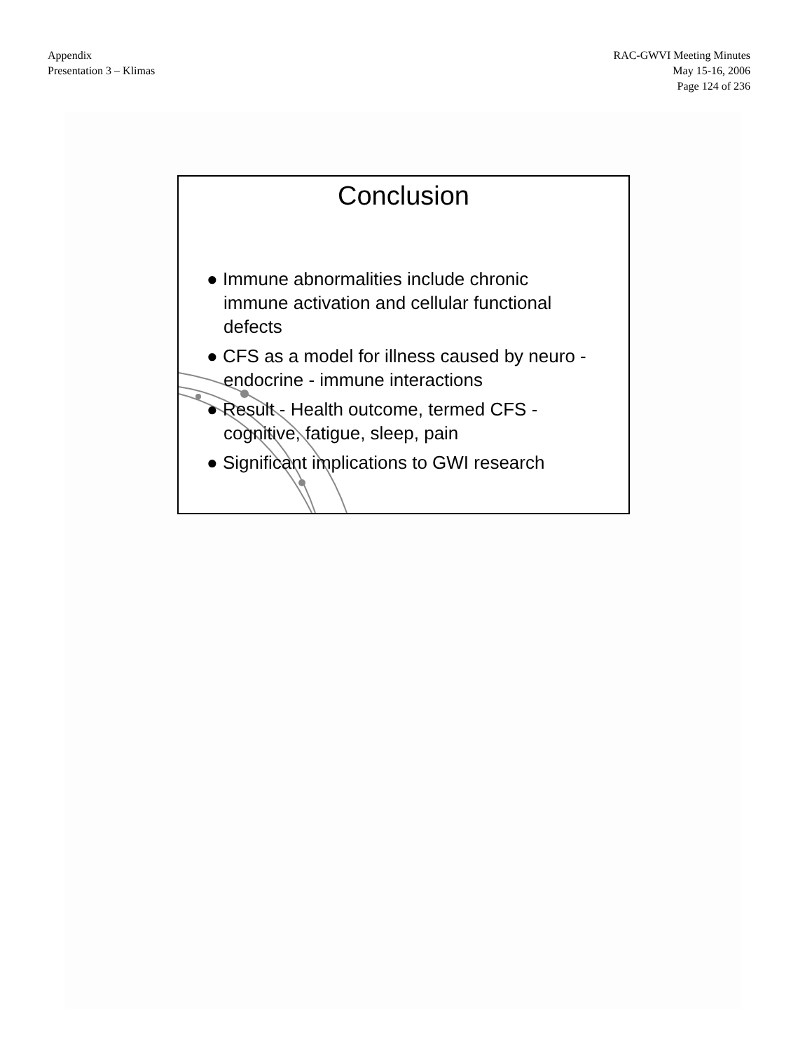Appendix
Presentation 3 – Klimas
RAC-GWVI Meeting Minutes
May 15-16, 2006
Page 124 of 236
Conclusion
● Immune abnormalities include chronic immune activation and cellular functional defects
● CFS as a model for illness caused by neuro - endocrine - immune interactions
● Result - Health outcome, termed CFS - cognitive, fatigue, sleep, pain
● Significant implications to GWI research